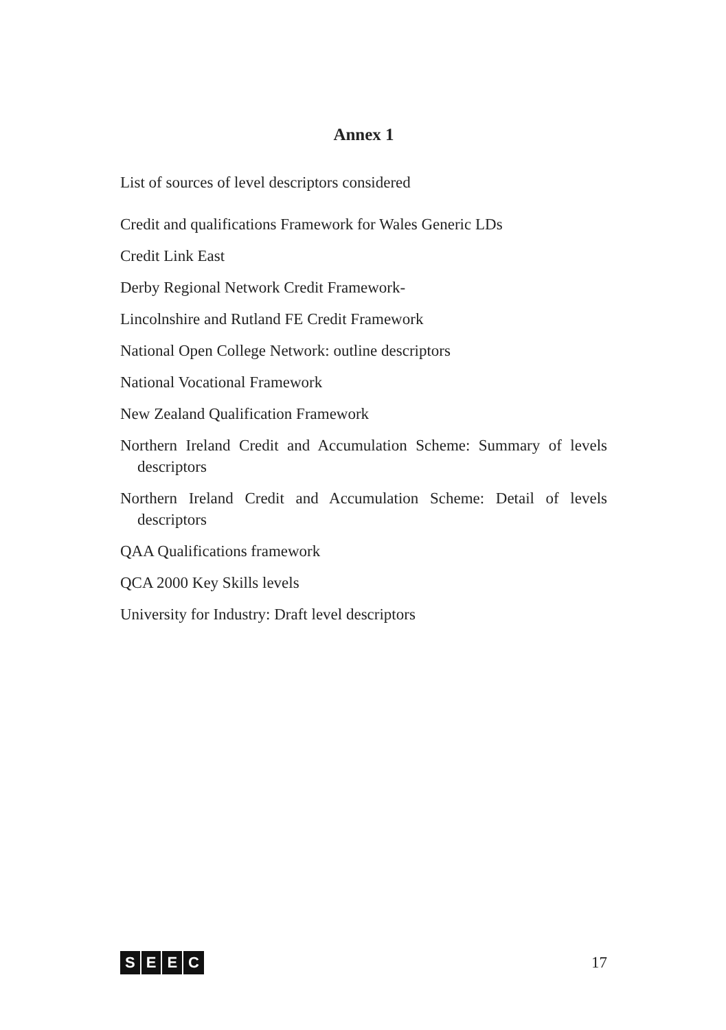Annex 1
List of sources of level descriptors considered
Credit and qualifications Framework for Wales Generic LDs
Credit Link East
Derby Regional Network Credit Framework-
Lincolnshire and Rutland FE Credit Framework
National Open College Network: outline descriptors
National Vocational Framework
New Zealand Qualification Framework
Northern Ireland Credit and Accumulation Scheme: Summary of levels descriptors
Northern Ireland Credit and Accumulation Scheme: Detail of levels descriptors
QAA Qualifications framework
QCA 2000 Key Skills levels
University for Industry: Draft level descriptors
SEEC
17